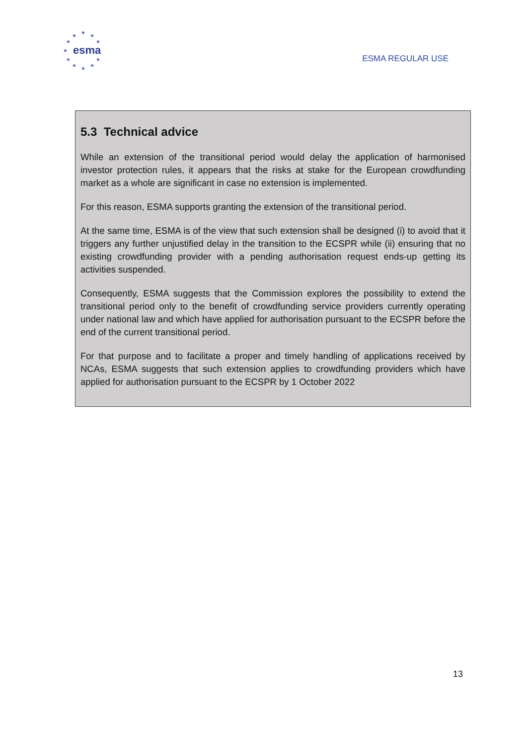★
★ ★
★ ★
★
★ ★
★ ★
★
esma
ESMA REGULAR USE
5.3 Technical advice
While an extension of the transitional period would delay the application of harmonised investor protection rules, it appears that the risks at stake for the European crowdfunding market as a whole are significant in case no extension is implemented.
For this reason, ESMA supports granting the extension of the transitional period.
At the same time, ESMA is of the view that such extension shall be designed (i) to avoid that it triggers any further unjustified delay in the transition to the ECSPR while (ii) ensuring that no existing crowdfunding provider with a pending authorisation request ends-up getting its activities suspended.
Consequently, ESMA suggests that the Commission explores the possibility to extend the transitional period only to the benefit of crowdfunding service providers currently operating under national law and which have applied for authorisation pursuant to the ECSPR before the end of the current transitional period.
For that purpose and to facilitate a proper and timely handling of applications received by NCAs, ESMA suggests that such extension applies to crowdfunding providers which have applied for authorisation pursuant to the ECSPR by 1 October 2022
13